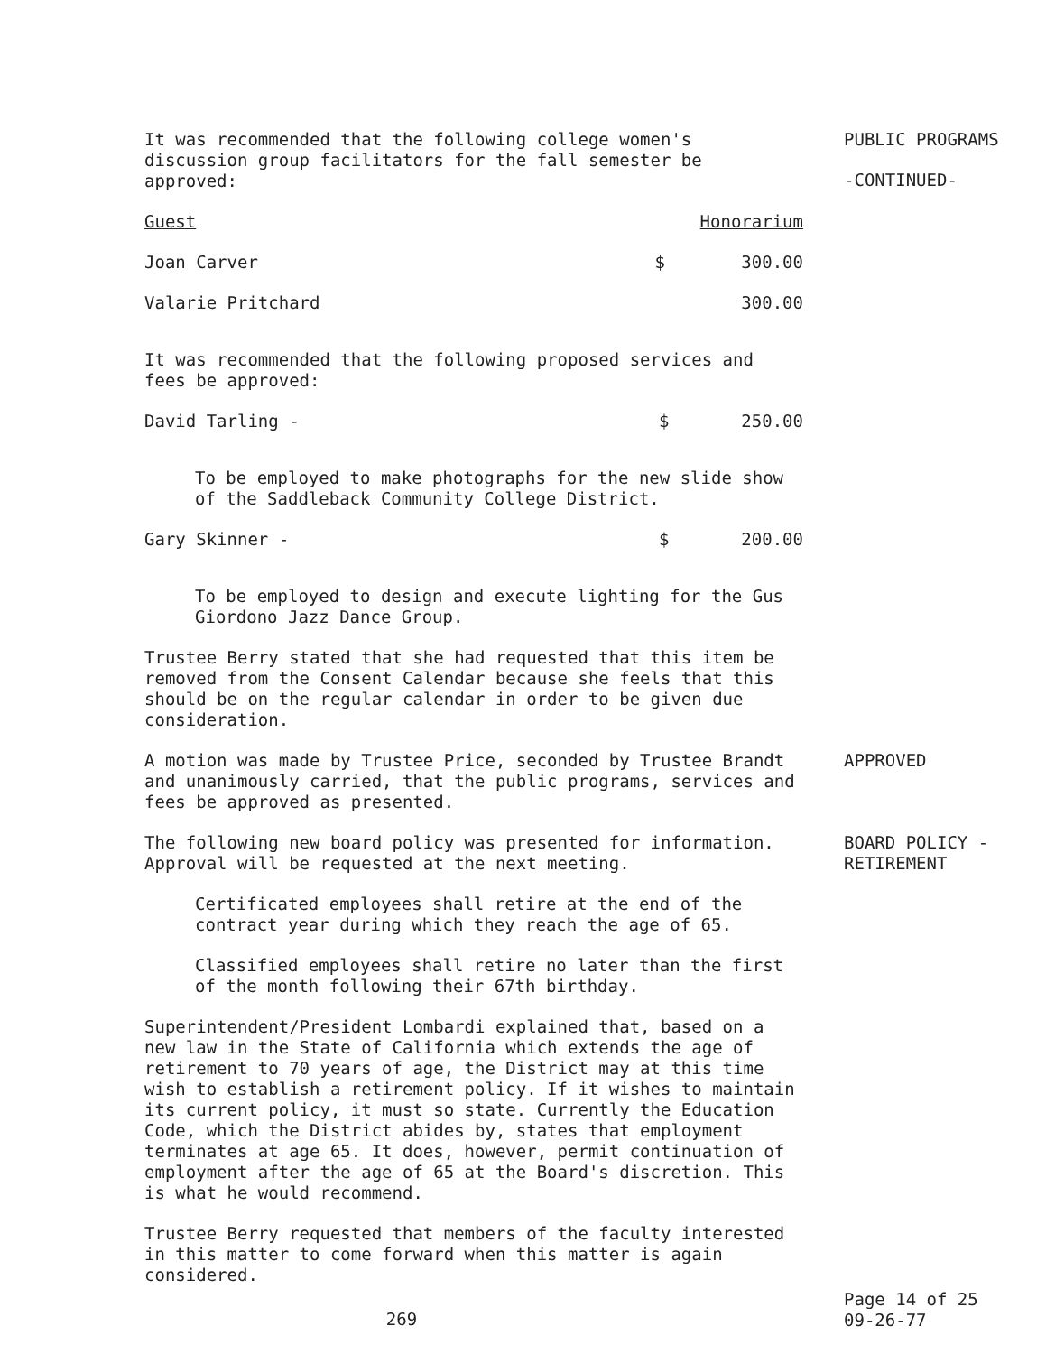It was recommended that the following college women's discussion group facilitators for the fall semester be approved:
| Guest | | Honorarium |
| --- | --- | --- |
| Joan Carver | $ | 300.00 |
| Valarie Pritchard | | 300.00 |
It was recommended that the following proposed services and fees be approved:
| David Tarling - | $ | 250.00 |
To be employed to make photographs for the new slide show of the Saddleback Community College District.
| Gary Skinner - | $ | 200.00 |
To be employed to design and execute lighting for the Gus Giordono Jazz Dance Group.
Trustee Berry stated that she had requested that this item be removed from the Consent Calendar because she feels that this should be on the regular calendar in order to be given due consideration.
PUBLIC PROGRAMS
-CONTINUED-
A motion was made by Trustee Price, seconded by Trustee Brandt and unanimously carried, that the public programs, services and fees be approved as presented.
APPROVED
The following new board policy was presented for information. Approval will be requested at the next meeting.
Certificated employees shall retire at the end of the contract year during which they reach the age of 65.
Classified employees shall retire no later than the first of the month following their 67th birthday.
Superintendent/President Lombardi explained that, based on a new law in the State of California which extends the age of retirement to 70 years of age, the District may at this time wish to establish a retirement policy. If it wishes to maintain its current policy, it must so state. Currently the Education Code, which the District abides by, states that employment terminates at age 65. It does, however, permit continuation of employment after the age of 65 at the Board's discretion. This is what he would recommend.
Trustee Berry requested that members of the faculty interested in this matter to come forward when this matter is again considered.
BOARD POLICY - RETIREMENT
269
Page 14 of 25
09-26-77